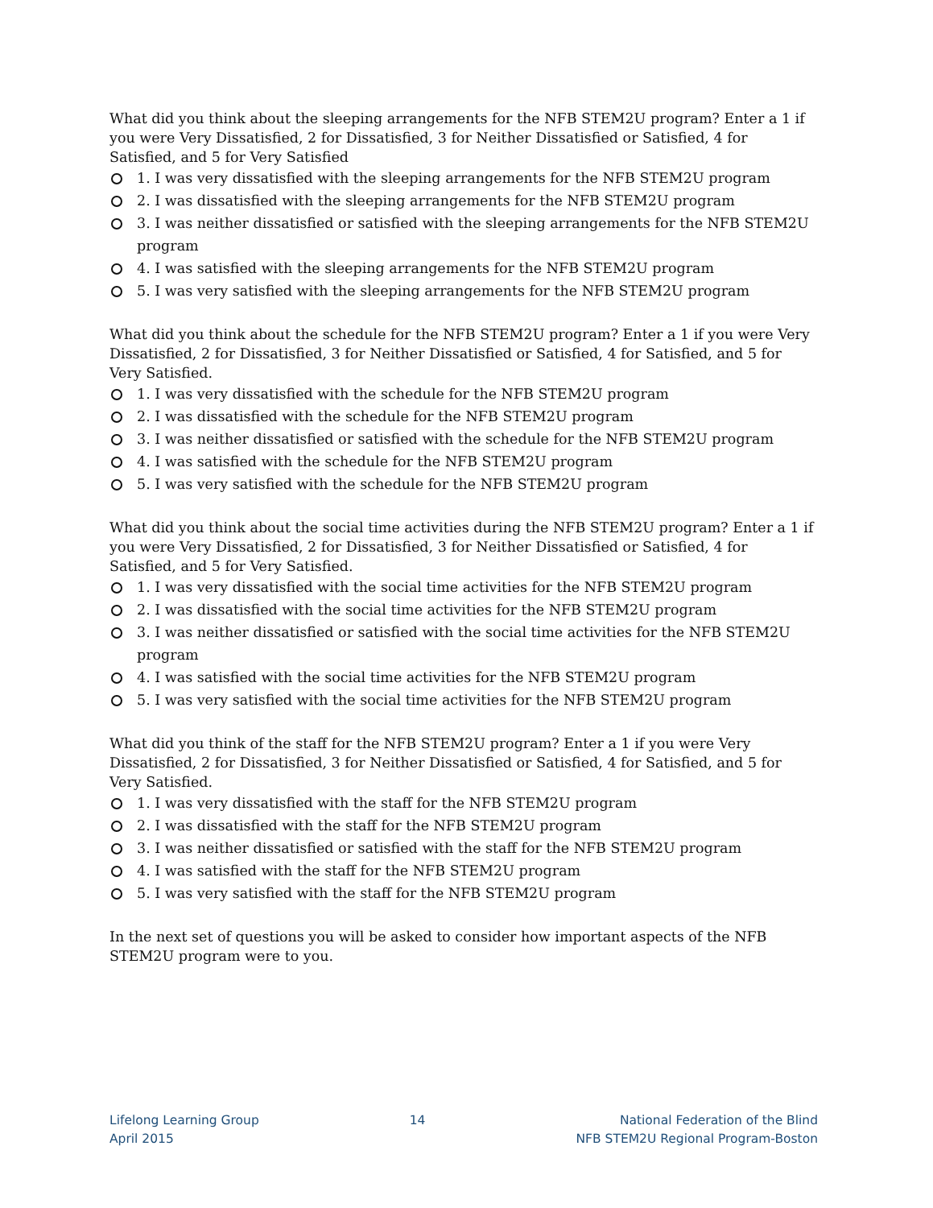What did you think about the sleeping arrangements for the NFB STEM2U program? Enter a 1 if you were Very Dissatisfied, 2 for Dissatisfied, 3 for Neither Dissatisfied or Satisfied, 4 for Satisfied, and 5 for Very Satisfied
1. I was very dissatisfied with the sleeping arrangements for the NFB STEM2U program
2. I was dissatisfied with the sleeping arrangements for the NFB STEM2U program
3. I was neither dissatisfied or satisfied with the sleeping arrangements for the NFB STEM2U program
4. I was satisfied with the sleeping arrangements for the NFB STEM2U program
5. I was very satisfied with the sleeping arrangements for the NFB STEM2U program
What did you think about the schedule for the NFB STEM2U program? Enter a 1 if you were Very Dissatisfied, 2 for Dissatisfied, 3 for Neither Dissatisfied or Satisfied, 4 for Satisfied, and 5 for Very Satisfied.
1. I was very dissatisfied with the schedule for the NFB STEM2U program
2. I was dissatisfied with the schedule for the NFB STEM2U program
3. I was neither dissatisfied or satisfied with the schedule for the NFB STEM2U program
4. I was satisfied with the schedule for the NFB STEM2U program
5. I was very satisfied with the schedule for the NFB STEM2U program
What did you think about the social time activities during the NFB STEM2U program? Enter a 1 if you were Very Dissatisfied, 2 for Dissatisfied, 3 for Neither Dissatisfied or Satisfied, 4 for Satisfied, and 5 for Very Satisfied.
1. I was very dissatisfied with the social time activities for the NFB STEM2U program
2. I was dissatisfied with the social time activities for the NFB STEM2U program
3. I was neither dissatisfied or satisfied with the social time activities for the NFB STEM2U program
4. I was satisfied with the social time activities for the NFB STEM2U program
5. I was very satisfied with the social time activities for the NFB STEM2U program
What did you think of the staff for the NFB STEM2U program? Enter a 1 if you were Very Dissatisfied, 2 for Dissatisfied, 3 for Neither Dissatisfied or Satisfied, 4 for Satisfied, and 5 for Very Satisfied.
1. I was very dissatisfied with the staff for the NFB STEM2U program
2. I was dissatisfied with the staff for the NFB STEM2U program
3. I was neither dissatisfied or satisfied with the staff for the NFB STEM2U program
4. I was satisfied with the staff for the NFB STEM2U program
5. I was very satisfied with the staff for the NFB STEM2U program
In the next set of questions you will be asked to consider how important aspects of the NFB STEM2U program were to you.
Lifelong Learning Group
April 2015
14 National Federation of the Blind
NFB STEM2U Regional Program-Boston